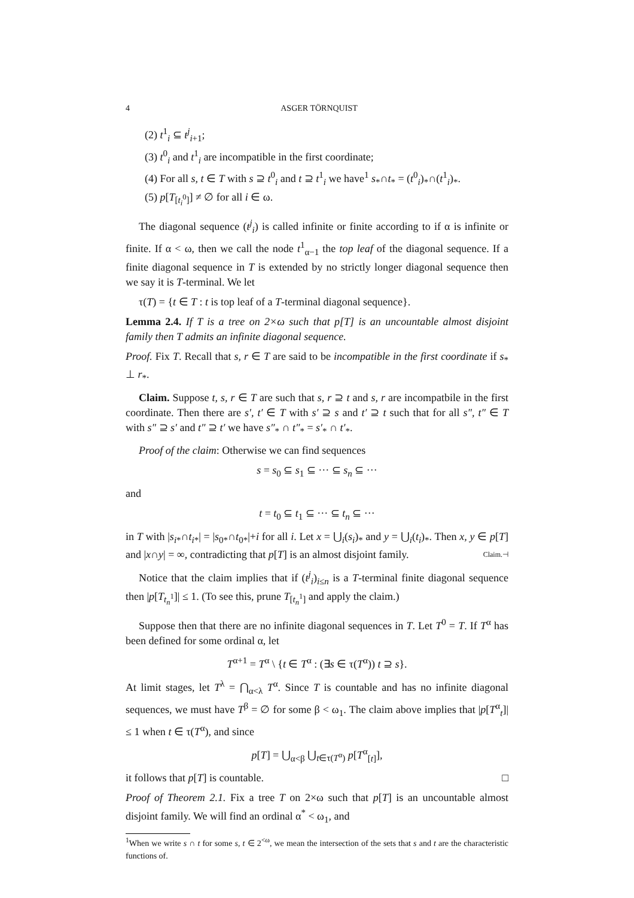4 ASGER TÖRNQUIST
(2) t<sup>1</sup><sub>i</sub> ⊆ t<sup>j</sup><sub>i+1</sub>;
(3) t<sup>0</sup><sub>i</sub> and t<sup>1</sup><sub>i</sub> are incompatible in the first coordinate;
(4) For all s, t ∈ T with s ⊇ t<sup>0</sup><sub>i</sub> and t ⊇ t<sup>1</sup><sub>i</sub> we have<sup>1</sup> s<sub>*</sub>∩t<sub>*</sub> = (t<sup>0</sup><sub>i</sub>)<sub>*</sub>∩(t<sup>1</sup><sub>i</sub>)<sub>*</sub>.
(5) p[T<sub>[t<sub>i</sub><sup>0</sup>]</sub>] ≠ ∅ for all i ∈ ω.
The diagonal sequence (t<sup>j</sup><sub>i</sub>) is called infinite or finite according to if α is infinite or finite. If α < ω, then we call the node t<sup>1</sup><sub>α−1</sub> the top leaf of the diagonal sequence. If a finite diagonal sequence in T is extended by no strictly longer diagonal sequence then we say it is T-terminal. We let
τ(T) = {t ∈ T : t is top leaf of a T-terminal diagonal sequence}.
Lemma 2.4. If T is a tree on 2×ω such that p[T] is an uncountable almost disjoint family then T admits an infinite diagonal sequence.
Proof. Fix T. Recall that s, r ∈ T are said to be incompatible in the first coordinate if s<sub>*</sub> ⊥ r<sub>*</sub>.
Claim. Suppose t, s, r ∈ T are such that s, r ⊇ t and s, r are incompatbile in the first coordinate. Then there are s′, t′ ∈ T with s′ ⊇ s and t′ ⊇ t such that for all s″, t″ ∈ T with s″ ⊇ s′ and t″ ⊇ t′ we have s″<sub>*</sub> ∩ t″<sub>*</sub> = s′<sub>*</sub> ∩ t′<sub>*</sub>.
Proof of the claim: Otherwise we can find sequences
s = s<sub>0</sub> ⊆ s<sub>1</sub> ⊆ ··· ⊆ s<sub>n</sub> ⊆ ···
and
t = t<sub>0</sub> ⊆ t<sub>1</sub> ⊆ ··· ⊆ t<sub>n</sub> ⊆ ···
in T with |s<sub>i*</sub>∩t<sub>i*</sub>| = |s<sub>0*</sub>∩t<sub>0*</sub>|+i for all i. Let x = ⋃<sub>i</sub>(s<sub>i</sub>)<sub>*</sub> and y = ⋃<sub>i</sub>(t<sub>i</sub>)<sub>*</sub>. Then x, y ∈ p[T] and |x∩y| = ∞, contradicting that p[T] is an almost disjoint family. Claim.⊣
Notice that the claim implies that if (t<sup>j</sup><sub>i</sub>)<sub>i≤n</sub> is a T-terminal finite diagonal sequence then |p[T<sub>t<sub>n</sub><sup>1</sup></sub>]| ≤ 1. (To see this, prune T<sub>[t<sub>n</sub><sup>1</sup>]</sub> and apply the claim.)
Suppose then that there are no infinite diagonal sequences in T. Let T<sup>0</sup> = T. If T<sup>α</sup> has been defined for some ordinal α, let
T<sup>α+1</sup> = T<sup>α</sup> \ {t ∈ T<sup>α</sup> : (∃s ∈ τ(T<sup>α</sup>)) t ⊇ s}.
At limit stages, let T<sup>λ</sup> = ⋂<sub>α<λ</sub> T<sup>α</sup>. Since T is countable and has no infinite diagonal sequences, we must have T<sup>β</sup> = ∅ for some β < ω<sub>1</sub>. The claim above implies that |p[T<sup>α</sup><sub>t</sub>]| ≤ 1 when t ∈ τ(T<sup>α</sup>), and since
p[T] = ⋃<sub>α<β</sub> ⋃<sub>t∈τ(T<sup>α</sup>)</sub> p[T<sup>α</sup><sub>[t]</sub>],
it follows that p[T] is countable. □
Proof of Theorem 2.1. Fix a tree T on 2×ω such that p[T] is an uncountable almost disjoint family. We will find an ordinal α<sup>*</sup> < ω<sub>1</sub>, and
<sup>1</sup> When we write s ∩ t for some s, t ∈ 2<sup><ω</sup>, we mean the intersection of the sets that s and t are the characteristic functions of.